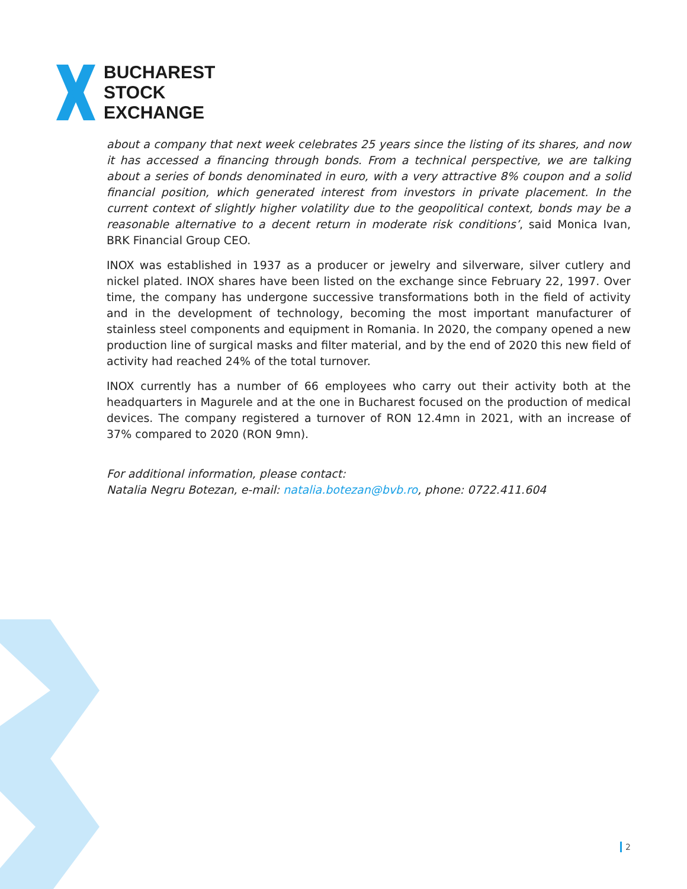BUCHAREST
STOCK
EXCHANGE
about a company that next week celebrates 25 years since the listing of its shares, and now it has accessed a financing through bonds. From a technical perspective, we are talking about a series of bonds denominated in euro, with a very attractive 8% coupon and a solid financial position, which generated interest from investors in private placement. In the current context of slightly higher volatility due to the geopolitical context, bonds may be a reasonable alternative to a decent return in moderate risk conditions’, said Monica Ivan, BRK Financial Group CEO.
INOX was established in 1937 as a producer or jewelry and silverware, silver cutlery and nickel plated. INOX shares have been listed on the exchange since February 22, 1997. Over time, the company has undergone successive transformations both in the field of activity and in the development of technology, becoming the most important manufacturer of stainless steel components and equipment in Romania. In 2020, the company opened a new production line of surgical masks and filter material, and by the end of 2020 this new field of activity had reached 24% of the total turnover.
INOX currently has a number of 66 employees who carry out their activity both at the headquarters in Magurele and at the one in Bucharest focused on the production of medical devices. The company registered a turnover of RON 12.4mn in 2021, with an increase of 37% compared to 2020 (RON 9mn).
For additional information, please contact:
Natalia Negru Botezan, e-mail: natalia.botezan@bvb.ro, phone: 0722.411.604
2